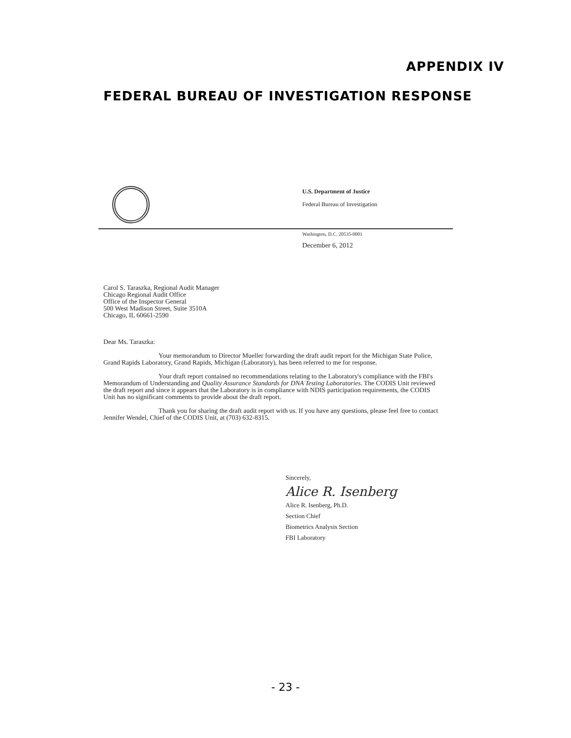APPENDIX IV
FEDERAL BUREAU OF INVESTIGATION RESPONSE
U.S. Department of Justice
Federal Bureau of Investigation
Washington, D.C. 20535-0001
December 6, 2012
Carol S. Taraszka, Regional Audit Manager
Chicago Regional Audit Office
Office of the Inspector General
500 West Madison Street, Suite 3510A
Chicago, IL 60661-2590
Dear Ms. Taraszka:
Your memorandum to Director Mueller forwarding the draft audit report for the Michigan State Police, Grand Rapids Laboratory, Grand Rapids, Michigan (Laboratory), has been referred to me for response.
Your draft report contained no recommendations relating to the Laboratory's compliance with the FBI's Memorandum of Understanding and Quality Assurance Standards for DNA Testing Laboratories. The CODIS Unit reviewed the draft report and since it appears that the Laboratory is in compliance with NDIS participation requirements, the CODIS Unit has no significant comments to provide about the draft report.
Thank you for sharing the draft audit report with us. If you have any questions, please feel free to contact Jennifer Wendel, Chief of the CODIS Unit, at (703) 632-8315.
Sincerely,
Alice R. Isenberg
Alice R. Isenberg, Ph.D.
Section Chief
Biometrics Analysis Section
FBI Laboratory
- 23 -